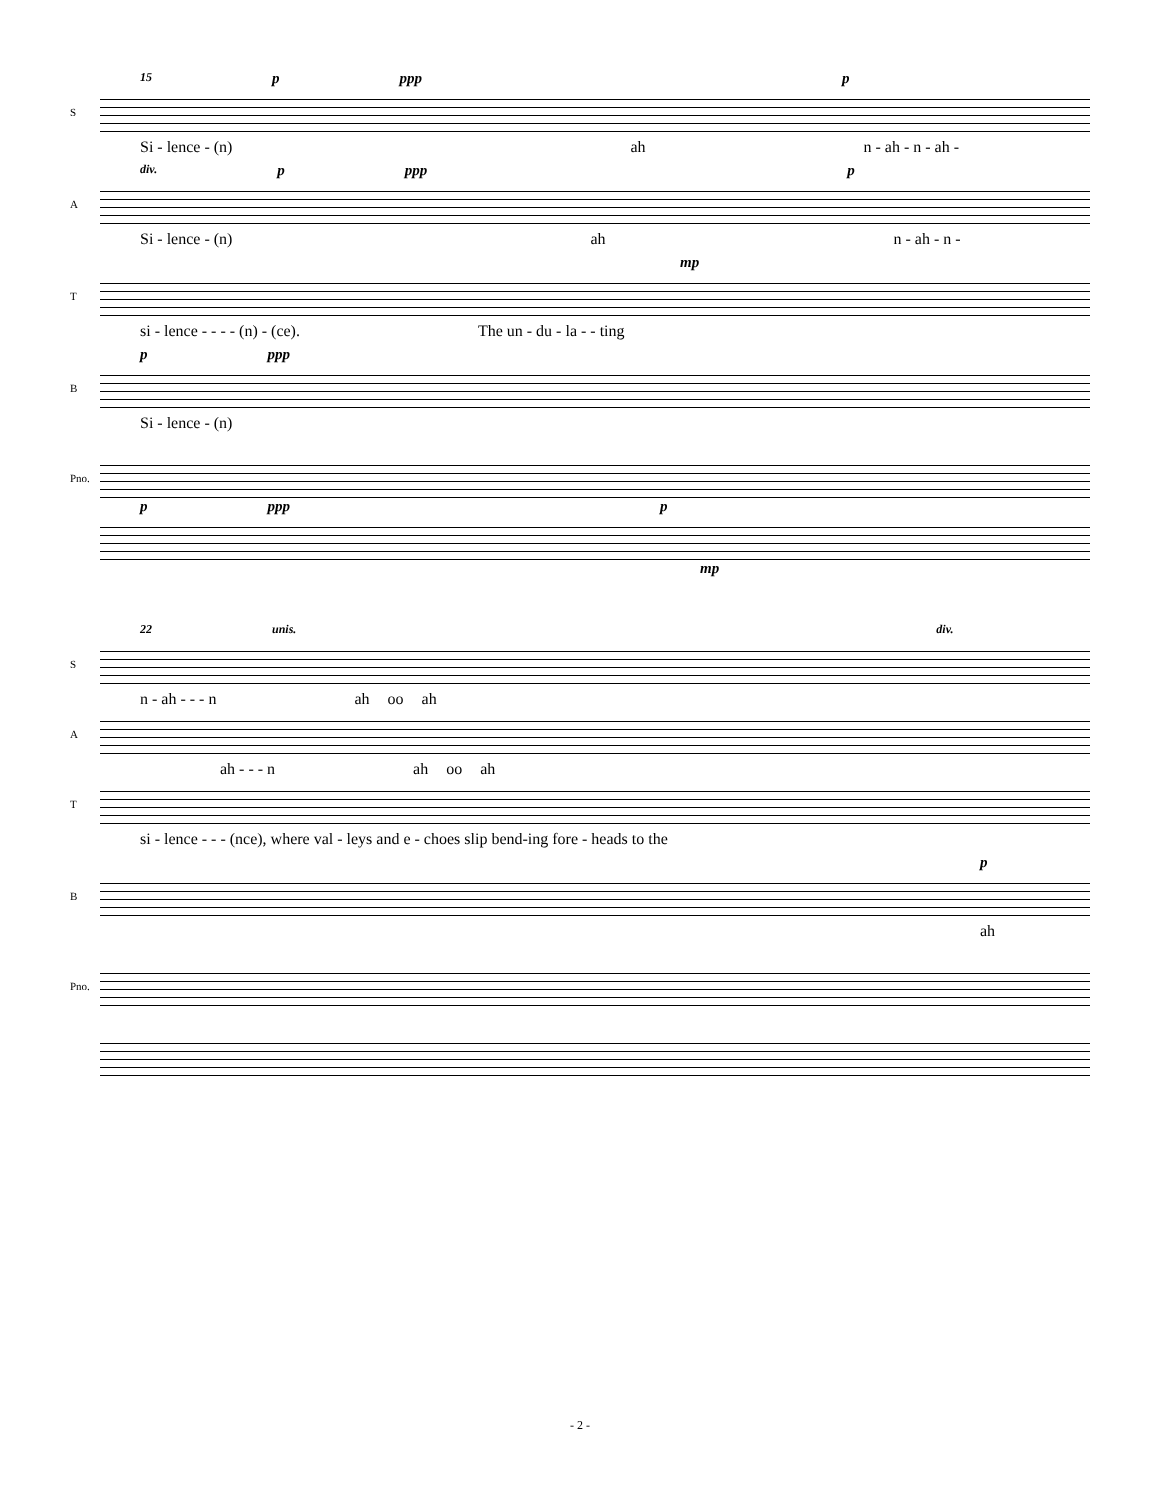15 p ppp p
S
Si - lence - (n) ah n - ah - n - ah -
div. p ppp p
A
Si - lence - (n) ah n - ah - n -
mp
T
si - lence - - - - (n) - (ce). The un - du - la - - ting
p ppp
B
Si - lence - (n)
Pno.
p ppp p
mp
22 unis. div.
S
n - ah - - - n ah oo ah
A
ah - - - n ah oo ah
T
si - lence - - - (nce), where val - leys and e - choes slip bend-ing fore - heads to the
p
B
ah
Pno.
- 2 -